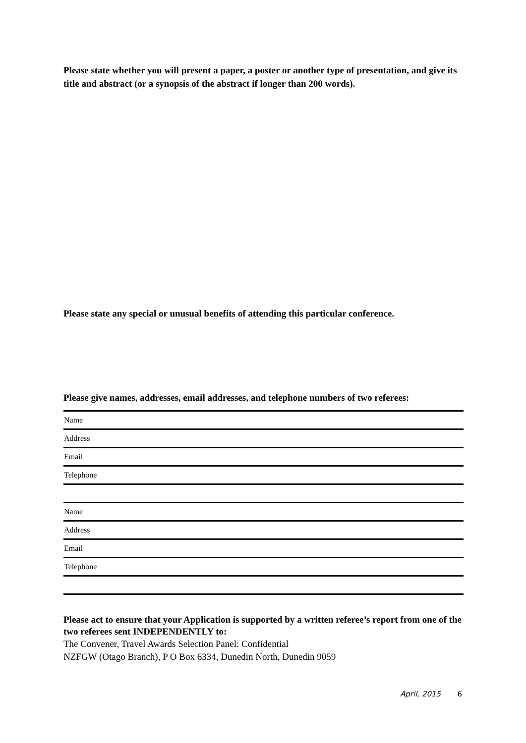Please state whether you will present a paper, a poster or another type of presentation, and give its title and abstract (or a synopsis of the abstract if longer than 200 words).
Please state any special or unusual benefits of attending this particular conference.
Please give names, addresses, email addresses, and telephone numbers of two referees:
| Name |
| Address |
| Email |
| Telephone |
| Name |
| Address |
| Email |
| Telephone |
Please act to ensure that your Application is supported by a written referee’s report from one of the two referees sent INDEPENDENTLY to:
The Convener, Travel Awards Selection Panel: Confidential
NZFGW (Otago Branch), P O Box 6334, Dunedin North, Dunedin 9059
April, 2015 6